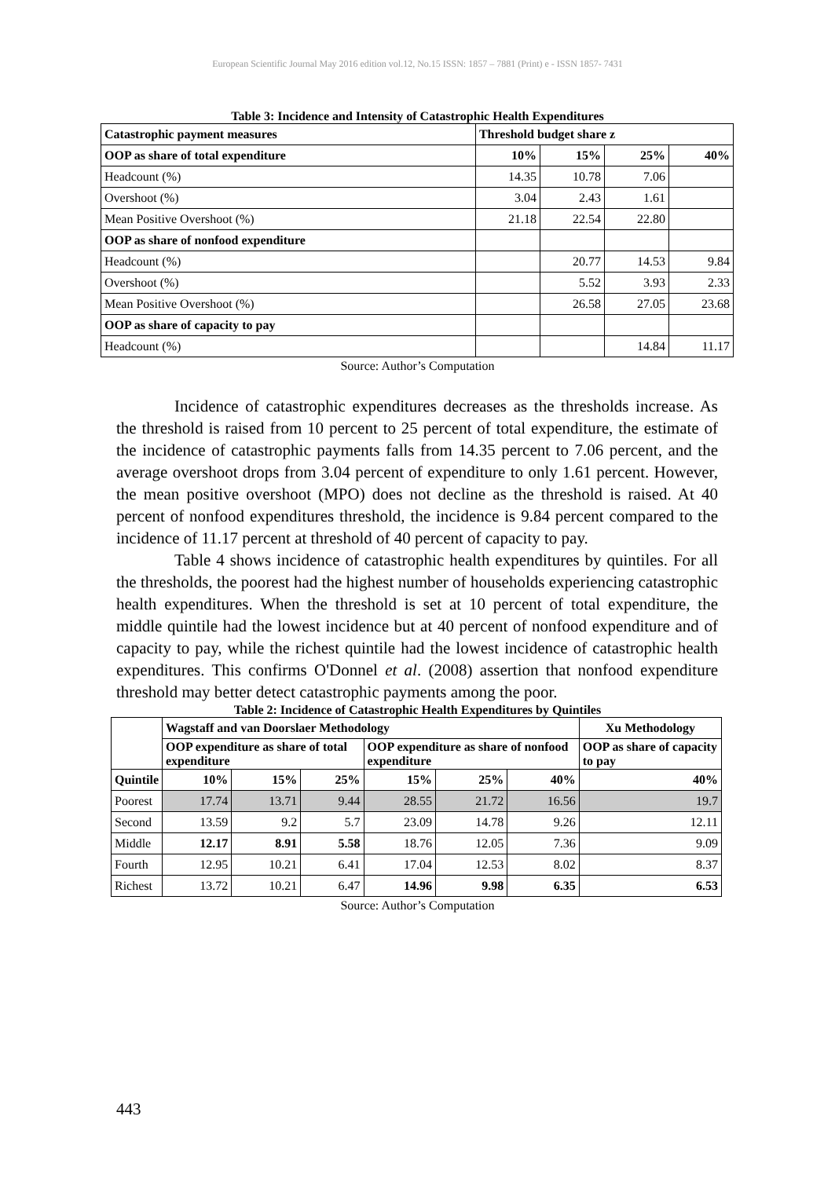European Scientific Journal May 2016 edition vol.12, No.15 ISSN: 1857 – 7881 (Print) e - ISSN 1857- 7431
Table 3: Incidence and Intensity of Catastrophic Health Expenditures
| Catastrophic payment measures | Threshold budget share z | | | |
| --- | --- | --- | --- | --- |
| OOP as share of total expenditure | 10% | 15% | 25% | 40% |
| Headcount (%) | 14.35 | 10.78 | 7.06 | |
| Overshoot (%) | 3.04 | 2.43 | 1.61 | |
| Mean Positive Overshoot (%) | 21.18 | 22.54 | 22.80 | |
| OOP as share of nonfood expenditure | | | | |
| Headcount (%) | | 20.77 | 14.53 | 9.84 |
| Overshoot (%) | | 5.52 | 3.93 | 2.33 |
| Mean Positive Overshoot (%) | | 26.58 | 27.05 | 23.68 |
| OOP as share of capacity to pay | | | | |
| Headcount (%) | | | 14.84 | 11.17 |
Source: Author’s Computation
Incidence of catastrophic expenditures decreases as the thresholds increase. As the threshold is raised from 10 percent to 25 percent of total expenditure, the estimate of the incidence of catastrophic payments falls from 14.35 percent to 7.06 percent, and the average overshoot drops from 3.04 percent of expenditure to only 1.61 percent. However, the mean positive overshoot (MPO) does not decline as the threshold is raised. At 40 percent of nonfood expenditures threshold, the incidence is 9.84 percent compared to the incidence of 11.17 percent at threshold of 40 percent of capacity to pay.
Table 4 shows incidence of catastrophic health expenditures by quintiles. For all the thresholds, the poorest had the highest number of households experiencing catastrophic health expenditures. When the threshold is set at 10 percent of total expenditure, the middle quintile had the lowest incidence but at 40 percent of nonfood expenditure and of capacity to pay, while the richest quintile had the lowest incidence of catastrophic health expenditures. This confirms O'Donnel et al. (2008) assertion that nonfood expenditure threshold may better detect catastrophic payments among the poor.
Table 2: Incidence of Catastrophic Health Expenditures by Quintiles
| | Wagstaff and van Doorslaer Methodology | | | | | | Xu Methodology |
| | OOP expenditure as share of total expenditure | | | OOP expenditure as share of nonfood expenditure | | | OOP as share of capacity to pay |
| Quintile | 10% | 15% | 25% | 15% | 25% | 40% | 40% |
| Poorest | 17.74 | 13.71 | 9.44 | 28.55 | 21.72 | 16.56 | 19.7 |
| Second | 13.59 | 9.2 | 5.7 | 23.09 | 14.78 | 9.26 | 12.11 |
| Middle | 12.17 | 8.91 | 5.58 | 18.76 | 12.05 | 7.36 | 9.09 |
| Fourth | 12.95 | 10.21 | 6.41 | 17.04 | 12.53 | 8.02 | 8.37 |
| Richest | 13.72 | 10.21 | 6.47 | 14.96 | 9.98 | 6.35 | 6.53 |
Source: Author’s Computation
443